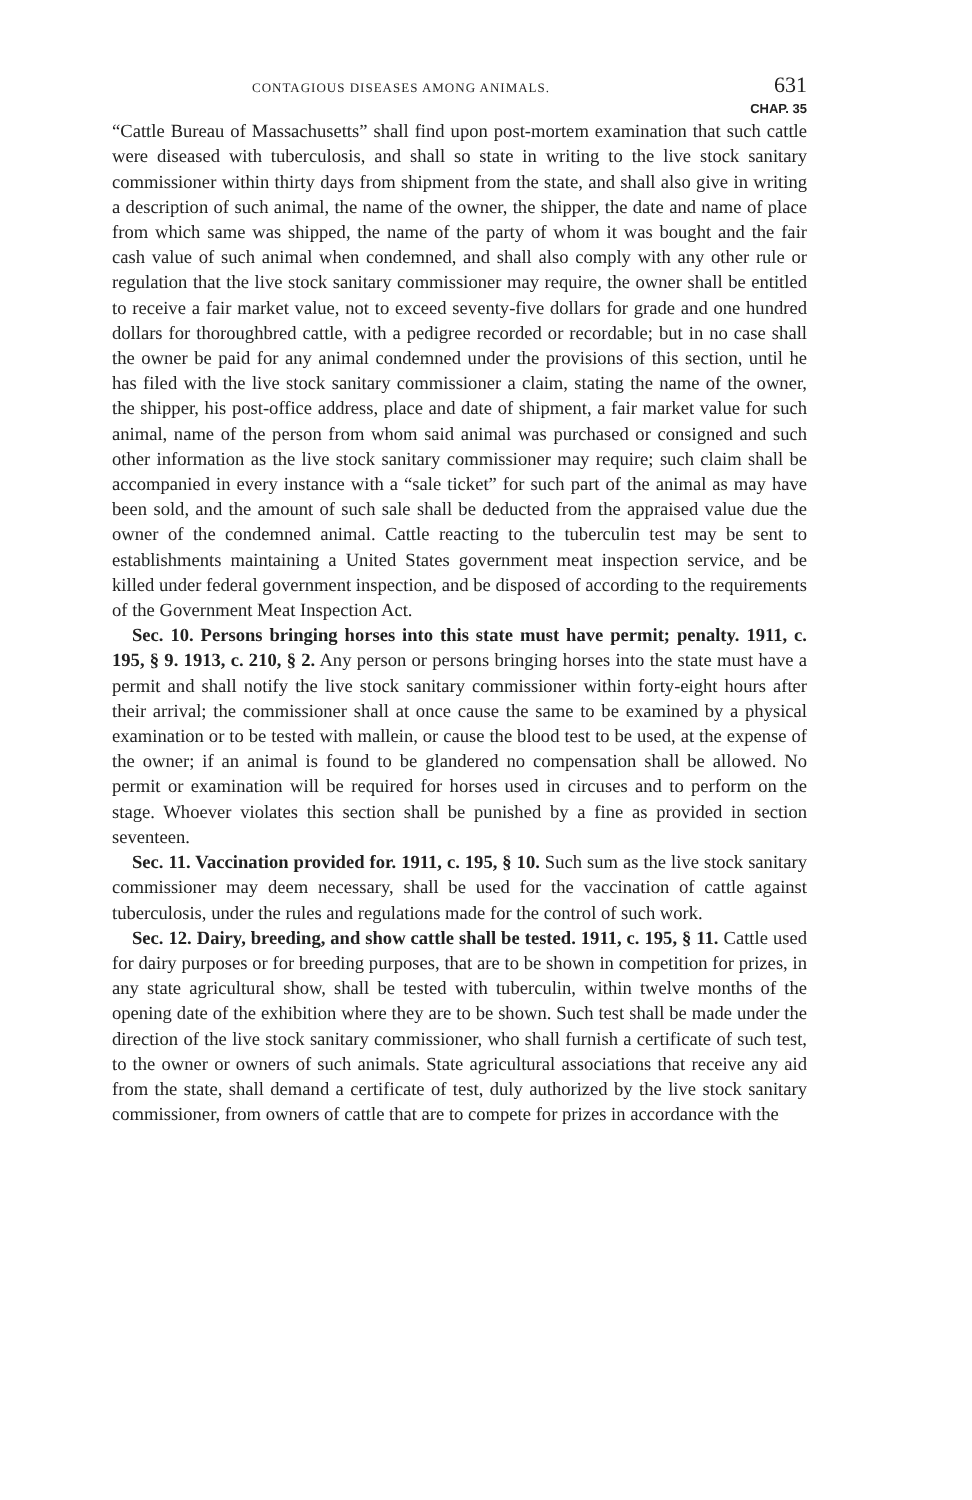CONTAGIOUS DISEASES AMONG ANIMALS. 631
CHAP. 35
“Cattle Bureau of Massachusetts” shall find upon post-mortem examination that such cattle were diseased with tuberculosis, and shall so state in writing to the live stock sanitary commissioner within thirty days from shipment from the state, and shall also give in writing a description of such animal, the name of the owner, the shipper, the date and name of place from which same was shipped, the name of the party of whom it was bought and the fair cash value of such animal when condemned, and shall also comply with any other rule or regulation that the live stock sanitary commissioner may require, the owner shall be entitled to receive a fair market value, not to exceed seventy-five dollars for grade and one hundred dollars for thoroughbred cattle, with a pedigree recorded or recordable; but in no case shall the owner be paid for any animal condemned under the provisions of this section, until he has filed with the live stock sanitary commissioner a claim, stating the name of the owner, the shipper, his post-office address, place and date of shipment, a fair market value for such animal, name of the person from whom said animal was purchased or consigned and such other information as the live stock sanitary commissioner may require; such claim shall be accompanied in every instance with a “sale ticket” for such part of the animal as may have been sold, and the amount of such sale shall be deducted from the appraised value due the owner of the condemned animal. Cattle reacting to the tuberculin test may be sent to establishments maintaining a United States government meat inspection service, and be killed under federal government inspection, and be disposed of according to the requirements of the Government Meat Inspection Act.
Sec. 10. Persons bringing horses into this state must have permit; penalty. 1911, c. 195, § 9. 1913, c. 210, § 2. Any person or persons bringing horses into the state must have a permit and shall notify the live stock sanitary commissioner within forty-eight hours after their arrival; the commissioner shall at once cause the same to be examined by a physical examination or to be tested with mallein, or cause the blood test to be used, at the expense of the owner; if an animal is found to be glandered no compensation shall be allowed. No permit or examination will be required for horses used in circuses and to perform on the stage. Whoever violates this section shall be punished by a fine as provided in section seventeen.
Sec. 11. Vaccination provided for. 1911, c. 195, § 10. Such sum as the live stock sanitary commissioner may deem necessary, shall be used for the vaccination of cattle against tuberculosis, under the rules and regulations made for the control of such work.
Sec. 12. Dairy, breeding, and show cattle shall be tested. 1911, c. 195, § 11. Cattle used for dairy purposes or for breeding purposes, that are to be shown in competition for prizes, in any state agricultural show, shall be tested with tuberculin, within twelve months of the opening date of the exhibition where they are to be shown. Such test shall be made under the direction of the live stock sanitary commissioner, who shall furnish a certificate of such test, to the owner or owners of such animals. State agricultural associations that receive any aid from the state, shall demand a certificate of test, duly authorized by the live stock sanitary commissioner, from owners of cattle that are to compete for prizes in accordance with the